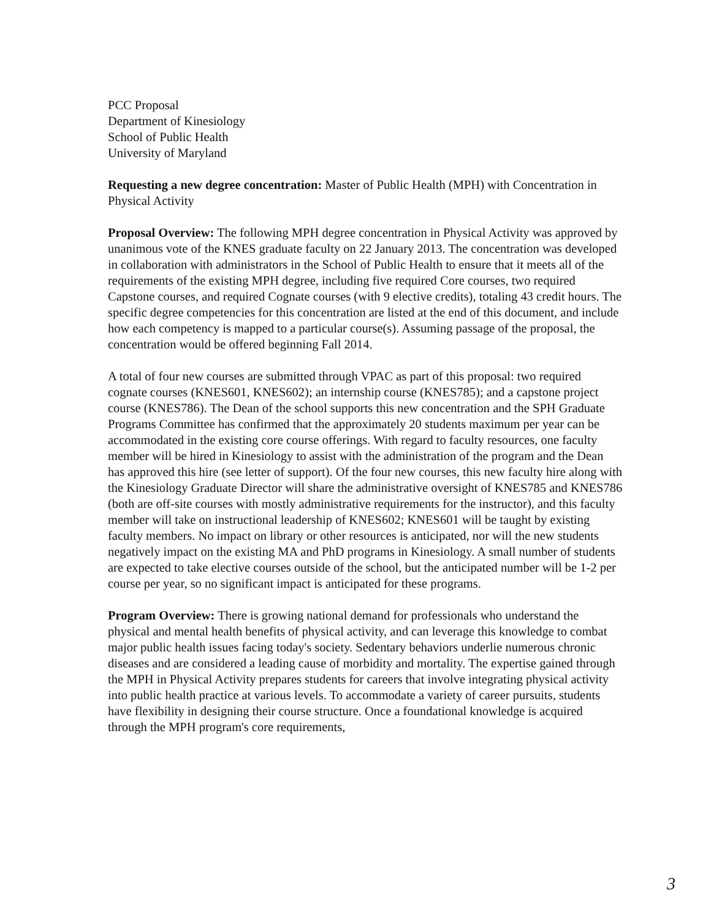PCC Proposal
Department of Kinesiology
School of Public Health
University of Maryland
Requesting a new degree concentration: Master of Public Health (MPH) with Concentration in Physical Activity
Proposal Overview: The following MPH degree concentration in Physical Activity was approved by unanimous vote of the KNES graduate faculty on 22 January 2013. The concentration was developed in collaboration with administrators in the School of Public Health to ensure that it meets all of the requirements of the existing MPH degree, including five required Core courses, two required Capstone courses, and required Cognate courses (with 9 elective credits), totaling 43 credit hours. The specific degree competencies for this concentration are listed at the end of this document, and include how each competency is mapped to a particular course(s). Assuming passage of the proposal, the concentration would be offered beginning Fall 2014.
A total of four new courses are submitted through VPAC as part of this proposal: two required cognate courses (KNES601, KNES602); an internship course (KNES785); and a capstone project course (KNES786). The Dean of the school supports this new concentration and the SPH Graduate Programs Committee has confirmed that the approximately 20 students maximum per year can be accommodated in the existing core course offerings. With regard to faculty resources, one faculty member will be hired in Kinesiology to assist with the administration of the program and the Dean has approved this hire (see letter of support). Of the four new courses, this new faculty hire along with the Kinesiology Graduate Director will share the administrative oversight of KNES785 and KNES786 (both are off-site courses with mostly administrative requirements for the instructor), and this faculty member will take on instructional leadership of KNES602; KNES601 will be taught by existing faculty members. No impact on library or other resources is anticipated, nor will the new students negatively impact on the existing MA and PhD programs in Kinesiology. A small number of students are expected to take elective courses outside of the school, but the anticipated number will be 1-2 per course per year, so no significant impact is anticipated for these programs.
Program Overview: There is growing national demand for professionals who understand the physical and mental health benefits of physical activity, and can leverage this knowledge to combat major public health issues facing today's society. Sedentary behaviors underlie numerous chronic diseases and are considered a leading cause of morbidity and mortality. The expertise gained through the MPH in Physical Activity prepares students for careers that involve integrating physical activity into public health practice at various levels. To accommodate a variety of career pursuits, students have flexibility in designing their course structure. Once a foundational knowledge is acquired through the MPH program's core requirements,
3